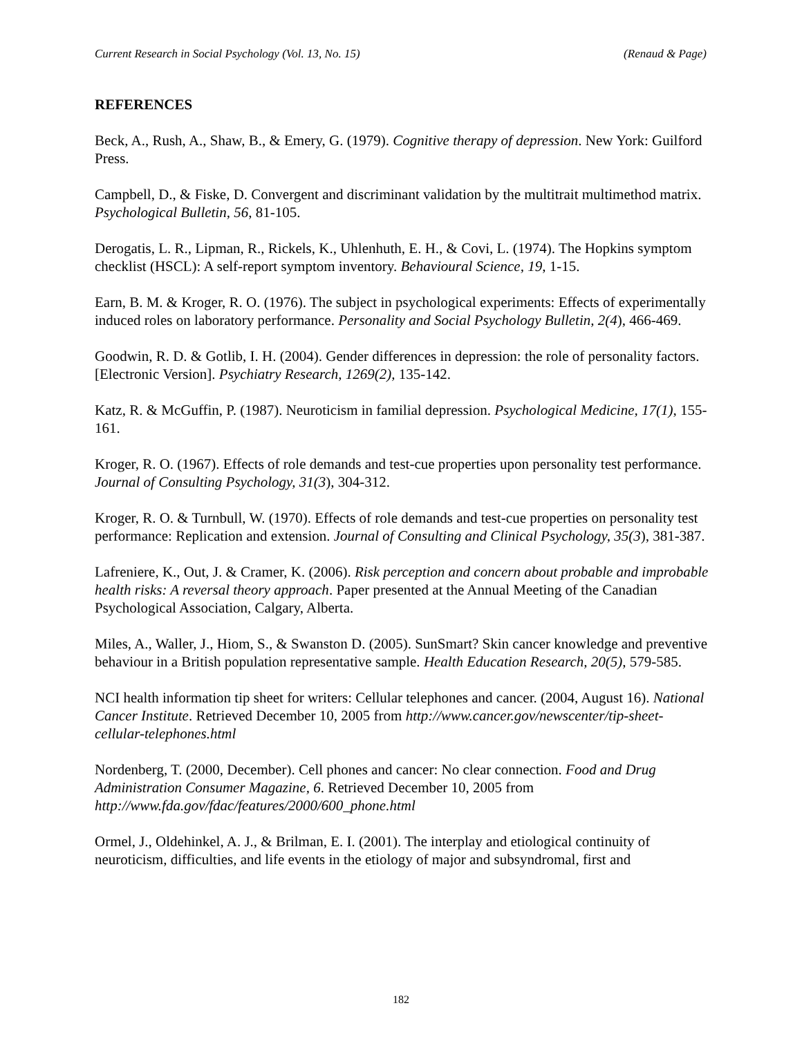Current Research in Social Psychology (Vol. 13, No. 15) (Renaud & Page)
REFERENCES
Beck, A., Rush, A., Shaw, B., & Emery, G. (1979). Cognitive therapy of depression. New York: Guilford Press.
Campbell, D., & Fiske, D. Convergent and discriminant validation by the multitrait multimethod matrix. Psychological Bulletin, 56, 81-105.
Derogatis, L. R., Lipman, R., Rickels, K., Uhlenhuth, E. H., & Covi, L. (1974). The Hopkins symptom checklist (HSCL): A self-report symptom inventory. Behavioural Science, 19, 1-15.
Earn, B. M. & Kroger, R. O. (1976). The subject in psychological experiments: Effects of experimentally induced roles on laboratory performance. Personality and Social Psychology Bulletin, 2(4), 466-469.
Goodwin, R. D. & Gotlib, I. H. (2004). Gender differences in depression: the role of personality factors. [Electronic Version]. Psychiatry Research, 1269(2), 135-142.
Katz, R. & McGuffin, P. (1987). Neuroticism in familial depression. Psychological Medicine, 17(1), 155-161.
Kroger, R. O. (1967). Effects of role demands and test-cue properties upon personality test performance. Journal of Consulting Psychology, 31(3), 304-312.
Kroger, R. O. & Turnbull, W. (1970). Effects of role demands and test-cue properties on personality test performance: Replication and extension. Journal of Consulting and Clinical Psychology, 35(3), 381-387.
Lafreniere, K., Out, J. & Cramer, K. (2006). Risk perception and concern about probable and improbable health risks: A reversal theory approach. Paper presented at the Annual Meeting of the Canadian Psychological Association, Calgary, Alberta.
Miles, A., Waller, J., Hiom, S., & Swanston D. (2005). SunSmart? Skin cancer knowledge and preventive behaviour in a British population representative sample. Health Education Research, 20(5), 579-585.
NCI health information tip sheet for writers: Cellular telephones and cancer. (2004, August 16). National Cancer Institute. Retrieved December 10, 2005 from http://www.cancer.gov/newscenter/tip-sheet-cellular-telephones.html
Nordenberg, T. (2000, December). Cell phones and cancer: No clear connection. Food and Drug Administration Consumer Magazine, 6. Retrieved December 10, 2005 from http://www.fda.gov/fdac/features/2000/600_phone.html
Ormel, J., Oldehinkel, A. J., & Brilman, E. I. (2001). The interplay and etiological continuity of neuroticism, difficulties, and life events in the etiology of major and subsyndromal, first and
182